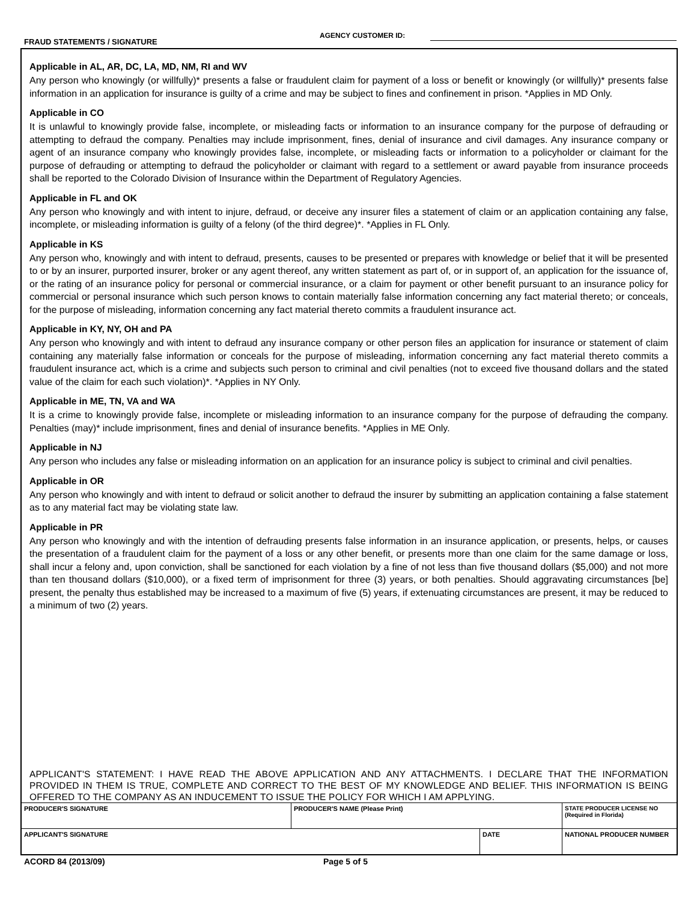FRAUD STATEMENTS / SIGNATURE
AGENCY CUSTOMER ID:
Applicable in AL, AR, DC, LA, MD, NM, RI and WV
Any person who knowingly (or willfully)* presents a false or fraudulent claim for payment of a loss or benefit or knowingly (or willfully)* presents false information in an application for insurance is guilty of a crime and may be subject to fines and confinement in prison. *Applies in MD Only.
Applicable in CO
It is unlawful to knowingly provide false, incomplete, or misleading facts or information to an insurance company for the purpose of defrauding or attempting to defraud the company. Penalties may include imprisonment, fines, denial of insurance and civil damages. Any insurance company or agent of an insurance company who knowingly provides false, incomplete, or misleading facts or information to a policyholder or claimant for the purpose of defrauding or attempting to defraud the policyholder or claimant with regard to a settlement or award payable from insurance proceeds shall be reported to the Colorado Division of Insurance within the Department of Regulatory Agencies.
Applicable in FL and OK
Any person who knowingly and with intent to injure, defraud, or deceive any insurer files a statement of claim or an application containing any false, incomplete, or misleading information is guilty of a felony (of the third degree)*. *Applies in FL Only.
Applicable in KS
Any person who, knowingly and with intent to defraud, presents, causes to be presented or prepares with knowledge or belief that it will be presented to or by an insurer, purported insurer, broker or any agent thereof, any written statement as part of, or in support of, an application for the issuance of, or the rating of an insurance policy for personal or commercial insurance, or a claim for payment or other benefit pursuant to an insurance policy for commercial or personal insurance which such person knows to contain materially false information concerning any fact material thereto; or conceals, for the purpose of misleading, information concerning any fact material thereto commits a fraudulent insurance act.
Applicable in KY, NY, OH and PA
Any person who knowingly and with intent to defraud any insurance company or other person files an application for insurance or statement of claim containing any materially false information or conceals for the purpose of misleading, information concerning any fact material thereto commits a fraudulent insurance act, which is a crime and subjects such person to criminal and civil penalties (not to exceed five thousand dollars and the stated value of the claim for each such violation)*. *Applies in NY Only.
Applicable in ME, TN, VA and WA
It is a crime to knowingly provide false, incomplete or misleading information to an insurance company for the purpose of defrauding the company. Penalties (may)* include imprisonment, fines and denial of insurance benefits. *Applies in ME Only.
Applicable in NJ
Any person who includes any false or misleading information on an application for an insurance policy is subject to criminal and civil penalties.
Applicable in OR
Any person who knowingly and with intent to defraud or solicit another to defraud the insurer by submitting an application containing a false statement as to any material fact may be violating state law.
Applicable in PR
Any person who knowingly and with the intention of defrauding presents false information in an insurance application, or presents, helps, or causes the presentation of a fraudulent claim for the payment of a loss or any other benefit, or presents more than one claim for the same damage or loss, shall incur a felony and, upon conviction, shall be sanctioned for each violation by a fine of not less than five thousand dollars ($5,000) and not more than ten thousand dollars ($10,000), or a fixed term of imprisonment for three (3) years, or both penalties. Should aggravating circumstances [be] present, the penalty thus established may be increased to a maximum of five (5) years, if extenuating circumstances are present, it may be reduced to a minimum of two (2) years.
APPLICANT'S STATEMENT: I HAVE READ THE ABOVE APPLICATION AND ANY ATTACHMENTS. I DECLARE THAT THE INFORMATION PROVIDED IN THEM IS TRUE, COMPLETE AND CORRECT TO THE BEST OF MY KNOWLEDGE AND BELIEF. THIS INFORMATION IS BEING OFFERED TO THE COMPANY AS AN INDUCEMENT TO ISSUE THE POLICY FOR WHICH I AM APPLYING.
| PRODUCER'S SIGNATURE | PRODUCER'S NAME (Please Print) | | STATE PRODUCER LICENSE NO (Required in Florida) |
| APPLICANT'S SIGNATURE | | DATE | NATIONAL PRODUCER NUMBER |
ACORD 84 (2013/09) Page 5 of 5